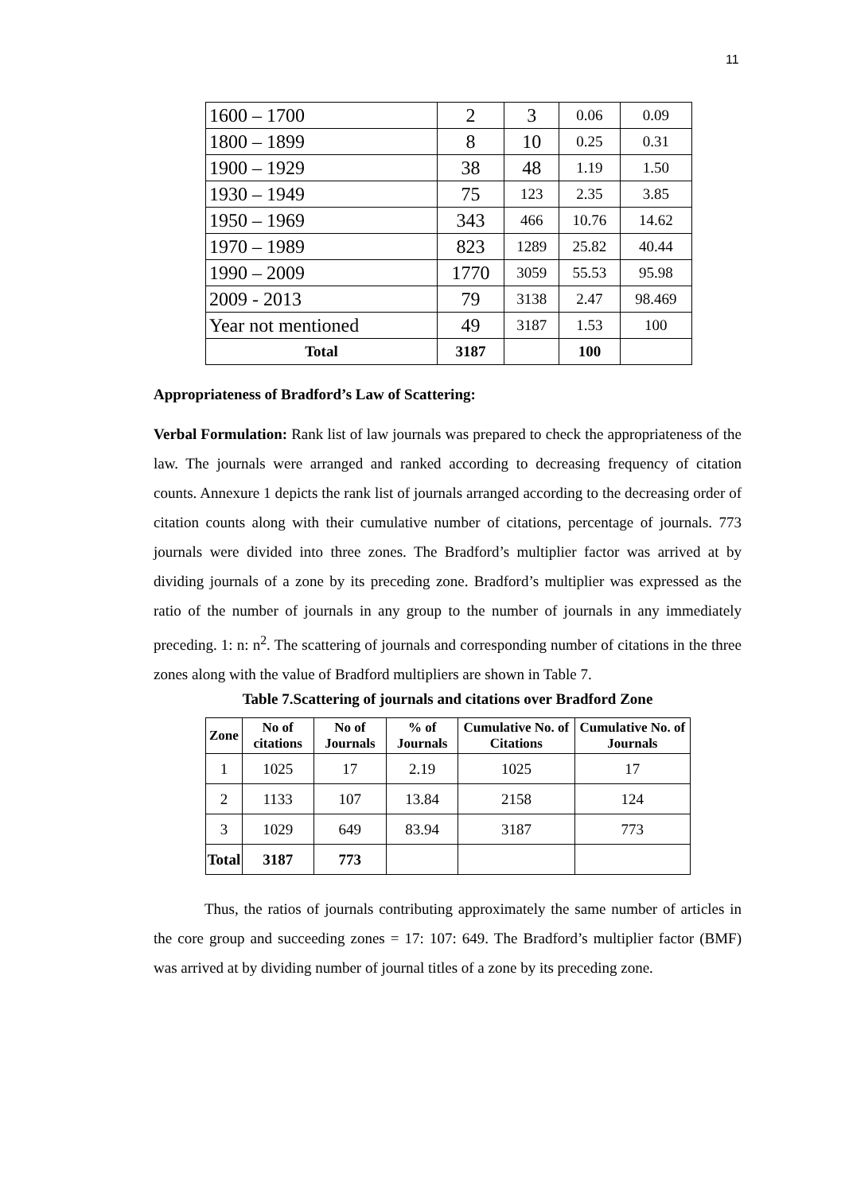11
| 1600 – 1700 | 2 | 3 | 0.06 | 0.09 |
| 1800 – 1899 | 8 | 10 | 0.25 | 0.31 |
| 1900 – 1929 | 38 | 48 | 1.19 | 1.50 |
| 1930 – 1949 | 75 | 123 | 2.35 | 3.85 |
| 1950 – 1969 | 343 | 466 | 10.76 | 14.62 |
| 1970 – 1989 | 823 | 1289 | 25.82 | 40.44 |
| 1990 – 2009 | 1770 | 3059 | 55.53 | 95.98 |
| 2009 - 2013 | 79 | 3138 | 2.47 | 98.469 |
| Year not mentioned | 49 | 3187 | 1.53 | 100 |
| Total | 3187 | | 100 | |
Appropriateness of Bradford’s Law of Scattering:
Verbal Formulation: Rank list of law journals was prepared to check the appropriateness of the law. The journals were arranged and ranked according to decreasing frequency of citation counts. Annexure 1 depicts the rank list of journals arranged according to the decreasing order of citation counts along with their cumulative number of citations, percentage of journals. 773 journals were divided into three zones. The Bradford’s multiplier factor was arrived at by dividing journals of a zone by its preceding zone. Bradford’s multiplier was expressed as the ratio of the number of journals in any group to the number of journals in any immediately preceding. 1: n: n<sup>2</sup>. The scattering of journals and corresponding number of citations in the three zones along with the value of Bradford multipliers are shown in Table 7.
Table 7.Scattering of journals and citations over Bradford Zone
| Zone | No of citations | No of Journals | % of Journals | Cumulative No. of Citations | Cumulative No. of Journals |
| --- | --- | --- | --- | --- | --- |
| 1 | 1025 | 17 | 2.19 | 1025 | 17 |
| 2 | 1133 | 107 | 13.84 | 2158 | 124 |
| 3 | 1029 | 649 | 83.94 | 3187 | 773 |
| Total | 3187 | 773 | | | |
Thus, the ratios of journals contributing approximately the same number of articles in the core group and succeeding zones = 17: 107: 649. The Bradford’s multiplier factor (BMF) was arrived at by dividing number of journal titles of a zone by its preceding zone.